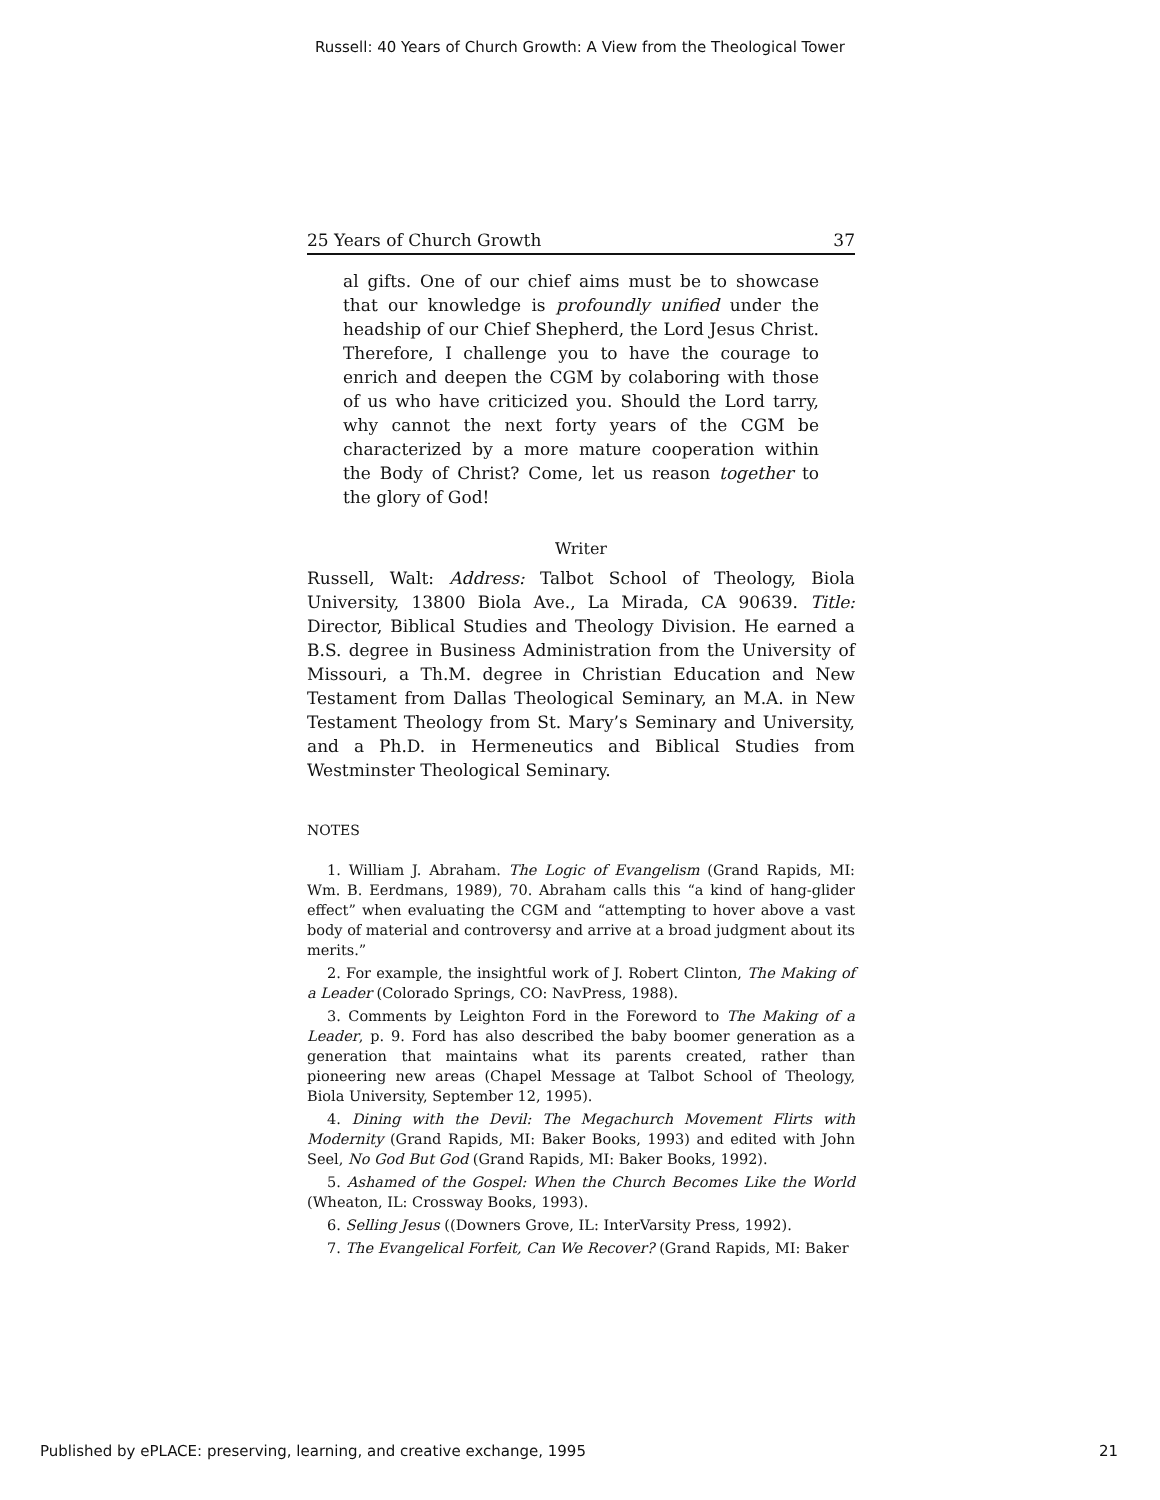Russell: 40 Years of Church Growth: A View from the Theological Tower
25 Years of Church Growth 37
al gifts. One of our chief aims must be to showcase that our knowledge is profoundly unified under the headship of our Chief Shepherd, the Lord Jesus Christ. Therefore, I challenge you to have the courage to enrich and deepen the CGM by colaboring with those of us who have criticized you. Should the Lord tarry, why cannot the next forty years of the CGM be characterized by a more mature cooperation within the Body of Christ? Come, let us reason together to the glory of God!
Writer
Russell, Walt: Address: Talbot School of Theology, Biola University, 13800 Biola Ave., La Mirada, CA 90639. Title: Director, Biblical Studies and Theology Division. He earned a B.S. degree in Business Administration from the University of Missouri, a Th.M. degree in Christian Education and New Testament from Dallas Theological Seminary, an M.A. in New Testament Theology from St. Mary’s Seminary and University, and a Ph.D. in Hermeneutics and Biblical Studies from Westminster Theological Seminary.
NOTES
1. William J. Abraham. The Logic of Evangelism (Grand Rapids, MI: Wm. B. Eerdmans, 1989), 70. Abraham calls this “a kind of hang-glider effect” when evaluating the CGM and “attempting to hover above a vast body of material and controversy and arrive at a broad judgment about its merits.”
2. For example, the insightful work of J. Robert Clinton, The Making of a Leader (Colorado Springs, CO: NavPress, 1988).
3. Comments by Leighton Ford in the Foreword to The Making of a Leader, p. 9. Ford has also described the baby boomer generation as a generation that maintains what its parents created, rather than pioneering new areas (Chapel Message at Talbot School of Theology, Biola University, September 12, 1995).
4. Dining with the Devil: The Megachurch Movement Flirts with Modernity (Grand Rapids, MI: Baker Books, 1993) and edited with John Seel, No God But God (Grand Rapids, MI: Baker Books, 1992).
5. Ashamed of the Gospel: When the Church Becomes Like the World (Wheaton, IL: Crossway Books, 1993).
6. Selling Jesus ((Downers Grove, IL: InterVarsity Press, 1992).
7. The Evangelical Forfeit, Can We Recover? (Grand Rapids, MI: Baker
Published by ePLACE: preserving, learning, and creative exchange, 1995 21